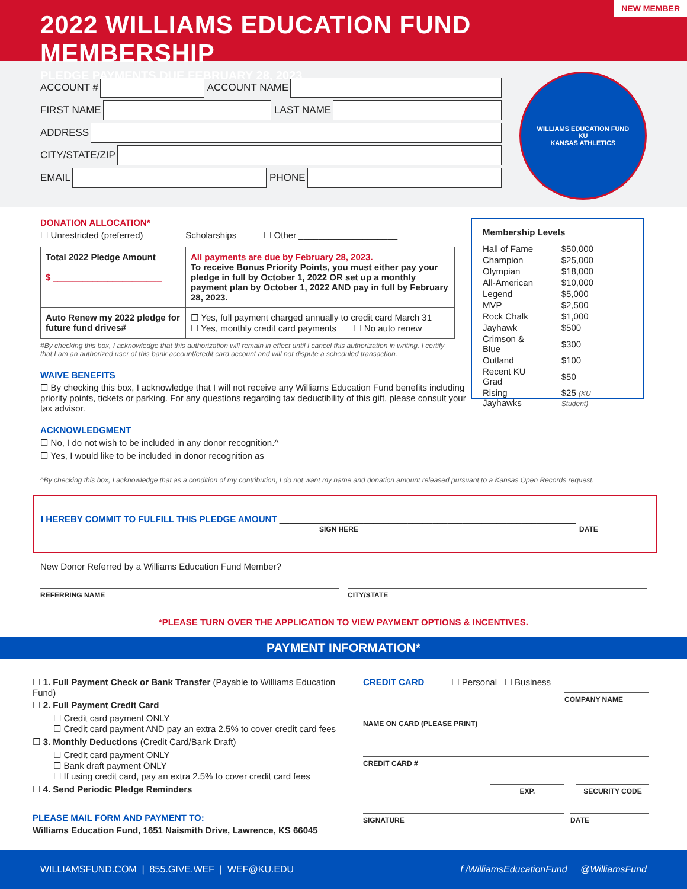2022 WILLIAMS EDUCATION FUND MEMBERSHIP
PLEDGE PAYMENTS DUE FEBRUARY 28, 2023
NEW MEMBER
ACCOUNT # ACCOUNT NAME
FIRST NAME LAST NAME
ADDRESS
CITY/STATE/ZIP
EMAIL PHONE
WILLIAMS EDUCATION FUND
KU
KANSAS ATHLETICS
DONATION ALLOCATION*
☐ Unrestricted (preferred) ☐ Scholarships ☐ Other ____________________
| Total 2022 Pledge Amount $ ______________________ | All payments are due by February 28, 2023. To receive Bonus Priority Points, you must either pay your pledge in full by October 1, 2022 OR set up a monthly payment plan by October 1, 2022 AND pay in full by February 28, 2023. |
| Auto Renew my 2022 pledge for future fund drives# | ☐ Yes, full payment charged annually to credit card March 31 ☐ Yes, monthly credit card payments ☐ No auto renew |
#By checking this box, I acknowledge that this authorization will remain in effect until I cancel this authorization in writing. I certify that I am an authorized user of this bank account/credit card account and will not dispute a scheduled transaction.
WAIVE BENEFITS
☐ By checking this box, I acknowledge that I will not receive any Williams Education Fund benefits including priority points, tickets or parking. For any questions regarding tax deductibility of this gift, please consult your tax advisor.
ACKNOWLEDGMENT
☐ No, I do not wish to be included in any donor recognition.^
☐ Yes, I would like to be included in donor recognition as ____________________________________________
Membership Levels
| Hall of Fame | $50,000 |
| Champion | $25,000 |
| Olympian | $18,000 |
| All-American | $10,000 |
| Legend | $5,000 |
| MVP | $2,500 |
| Rock Chalk | $1,000 |
| Jayhawk | $500 |
| Crimson & Blue | $300 |
| Outland | $100 |
| Recent KU Grad | $50 |
| Rising Jayhawks | $25 (KU Student) |
^By checking this box, I acknowledge that as a condition of my contribution, I do not want my name and donation amount released pursuant to a Kansas Open Records request.
I HEREBY COMMIT TO FULFILL THIS PLEDGE AMOUNT ____________________________________________________________
SIGN HERE DATE
New Donor Referred by a Williams Education Fund Member?
REFERRING NAME CITY/STATE
*PLEASE TURN OVER THE APPLICATION TO VIEW PAYMENT OPTIONS & INCENTIVES.
PAYMENT INFORMATION*
☐ 1. Full Payment Check or Bank Transfer (Payable to Williams Education Fund)
☐ 2. Full Payment Credit Card
☐ Credit card payment ONLY
☐ Credit card payment AND pay an extra 2.5% to cover credit card fees
☐ 3. Monthly Deductions (Credit Card/Bank Draft)
☐ Credit card payment ONLY
☐ Bank draft payment ONLY
☐ If using credit card, pay an extra 2.5% to cover credit card fees
☐ 4. Send Periodic Pledge Reminders
PLEASE MAIL FORM AND PAYMENT TO:
Williams Education Fund, 1651 Naismith Drive, Lawrence, KS 66045
CREDIT CARD ☐ Personal ☐ Business
COMPANY NAME
NAME ON CARD (PLEASE PRINT)
CREDIT CARD #
EXP. SECURITY CODE
SIGNATURE DATE
WILLIAMSFUND.COM | 855.GIVE.WEF | WEF@KU.EDU f /WilliamsEducationFund @WilliamsFund